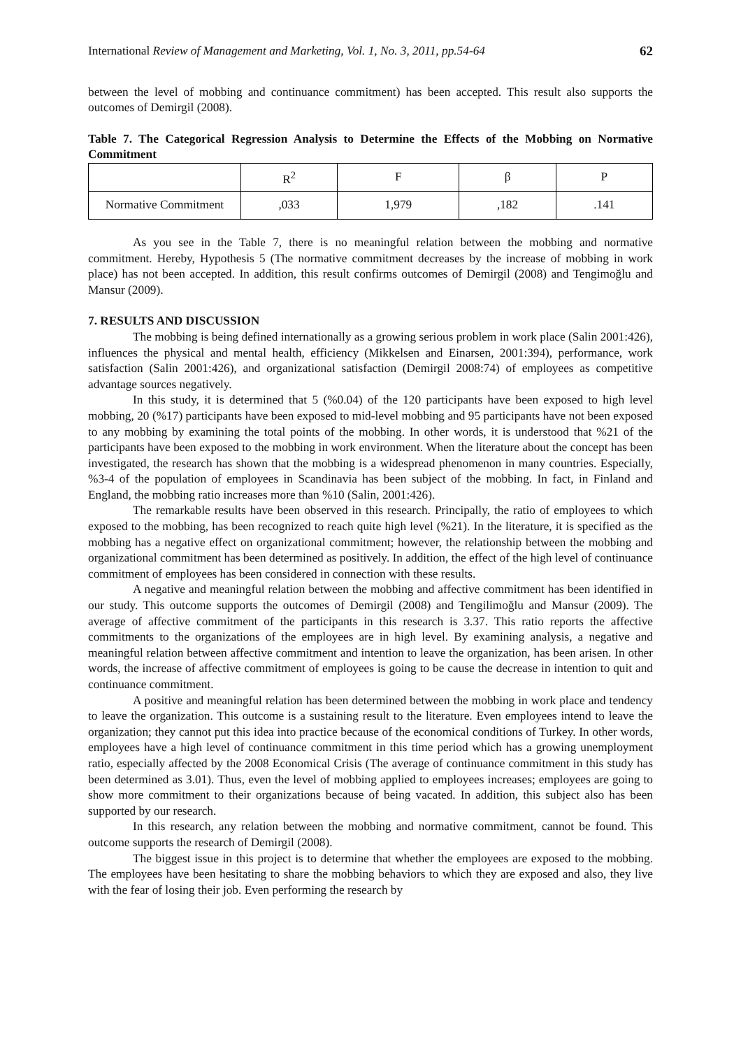International Review of Management and Marketing, Vol. 1, No. 3, 2011, pp.54-64 62
between the level of mobbing and continuance commitment) has been accepted. This result also supports the outcomes of Demirgil (2008).
Table 7. The Categorical Regression Analysis to Determine the Effects of the Mobbing on Normative Commitment
| | R<sup>2</sup> | F | β | P |
| Normative Commitment | ,033 | 1,979 | ,182 | .141 |
As you see in the Table 7, there is no meaningful relation between the mobbing and normative commitment. Hereby, Hypothesis 5 (The normative commitment decreases by the increase of mobbing in work place) has not been accepted. In addition, this result confirms outcomes of Demirgil (2008) and Tengimoğlu and Mansur (2009).
7. RESULTS AND DISCUSSION
The mobbing is being defined internationally as a growing serious problem in work place (Salin 2001:426), influences the physical and mental health, efficiency (Mikkelsen and Einarsen, 2001:394), performance, work satisfaction (Salin 2001:426), and organizational satisfaction (Demirgil 2008:74) of employees as competitive advantage sources negatively.
In this study, it is determined that 5 (%0.04) of the 120 participants have been exposed to high level mobbing, 20 (%17) participants have been exposed to mid-level mobbing and 95 participants have not been exposed to any mobbing by examining the total points of the mobbing. In other words, it is understood that %21 of the participants have been exposed to the mobbing in work environment. When the literature about the concept has been investigated, the research has shown that the mobbing is a widespread phenomenon in many countries. Especially, %3-4 of the population of employees in Scandinavia has been subject of the mobbing. In fact, in Finland and England, the mobbing ratio increases more than %10 (Salin, 2001:426).
The remarkable results have been observed in this research. Principally, the ratio of employees to which exposed to the mobbing, has been recognized to reach quite high level (%21). In the literature, it is specified as the mobbing has a negative effect on organizational commitment; however, the relationship between the mobbing and organizational commitment has been determined as positively. In addition, the effect of the high level of continuance commitment of employees has been considered in connection with these results.
A negative and meaningful relation between the mobbing and affective commitment has been identified in our study. This outcome supports the outcomes of Demirgil (2008) and Tengilimoğlu and Mansur (2009). The average of affective commitment of the participants in this research is 3.37. This ratio reports the affective commitments to the organizations of the employees are in high level. By examining analysis, a negative and meaningful relation between affective commitment and intention to leave the organization, has been arisen. In other words, the increase of affective commitment of employees is going to be cause the decrease in intention to quit and continuance commitment.
A positive and meaningful relation has been determined between the mobbing in work place and tendency to leave the organization. This outcome is a sustaining result to the literature. Even employees intend to leave the organization; they cannot put this idea into practice because of the economical conditions of Turkey. In other words, employees have a high level of continuance commitment in this time period which has a growing unemployment ratio, especially affected by the 2008 Economical Crisis (The average of continuance commitment in this study has been determined as 3.01). Thus, even the level of mobbing applied to employees increases; employees are going to show more commitment to their organizations because of being vacated. In addition, this subject also has been supported by our research.
In this research, any relation between the mobbing and normative commitment, cannot be found. This outcome supports the research of Demirgil (2008).
The biggest issue in this project is to determine that whether the employees are exposed to the mobbing. The employees have been hesitating to share the mobbing behaviors to which they are exposed and also, they live with the fear of losing their job. Even performing the research by